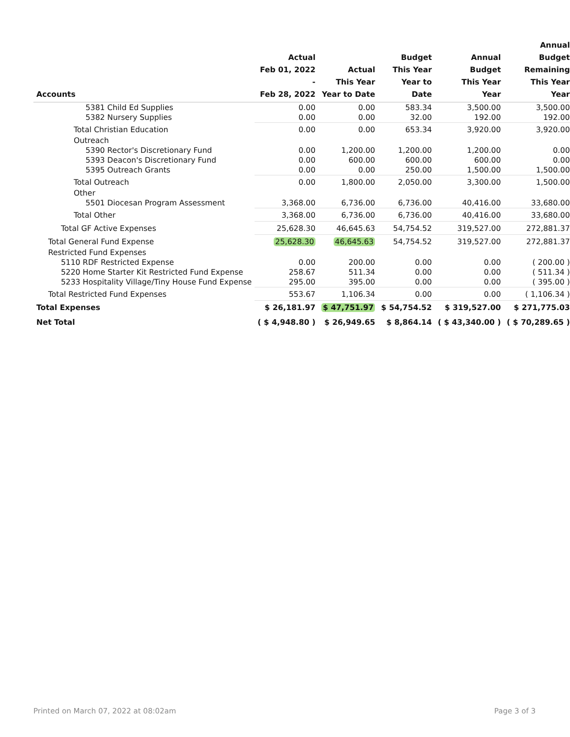| Accounts | Actual Feb 01, 2022 - Feb 28, 2022 | Actual This Year Year to Date | Budget This Year Year to Date | Annual Budget This Year Year | Annual Budget Remaining This Year Year |
| --- | --- | --- | --- | --- | --- |
| 5381 Child Ed Supplies | 0.00 | 0.00 | 583.34 | 3,500.00 | 3,500.00 |
| 5382 Nursery Supplies | 0.00 | 0.00 | 32.00 | 192.00 | 192.00 |
| Total Christian Education | 0.00 | 0.00 | 653.34 | 3,920.00 | 3,920.00 |
| Outreach | | | | | |
| 5390 Rector's Discretionary Fund | 0.00 | 1,200.00 | 1,200.00 | 1,200.00 | 0.00 |
| 5393 Deacon's Discretionary Fund | 0.00 | 600.00 | 600.00 | 600.00 | 0.00 |
| 5395 Outreach Grants | 0.00 | 0.00 | 250.00 | 1,500.00 | 1,500.00 |
| Total Outreach | 0.00 | 1,800.00 | 2,050.00 | 3,300.00 | 1,500.00 |
| Other | | | | | |
| 5501 Diocesan Program Assessment | 3,368.00 | 6,736.00 | 6,736.00 | 40,416.00 | 33,680.00 |
| Total Other | 3,368.00 | 6,736.00 | 6,736.00 | 40,416.00 | 33,680.00 |
| Total GF Active Expenses | 25,628.30 | 46,645.63 | 54,754.52 | 319,527.00 | 272,881.37 |
| Total General Fund Expense | 25,628.30 | 46,645.63 | 54,754.52 | 319,527.00 | 272,881.37 |
| Restricted Fund Expenses | | | | | |
| 5110 RDF Restricted Expense | 0.00 | 200.00 | 0.00 | 0.00 | ( 200.00 ) |
| 5220 Home Starter Kit Restricted Fund Expense | 258.67 | 511.34 | 0.00 | 0.00 | ( 511.34 ) |
| 5233 Hospitality Village/Tiny House Fund Expense | 295.00 | 395.00 | 0.00 | 0.00 | ( 395.00 ) |
| Total Restricted Fund Expenses | 553.67 | 1,106.34 | 0.00 | 0.00 | ( 1,106.34 ) |
| Total Expenses | $ 26,181.97 | $ 47,751.97 | $ 54,754.52 | $ 319,527.00 | $ 271,775.03 |
| Net Total | ( $ 4,948.80 ) | $ 26,949.65 | $ 8,864.14 | ( $ 43,340.00 ) | ( $ 70,289.65 ) |
Printed on March 07, 2022 at 08:02am Page 3 of 3